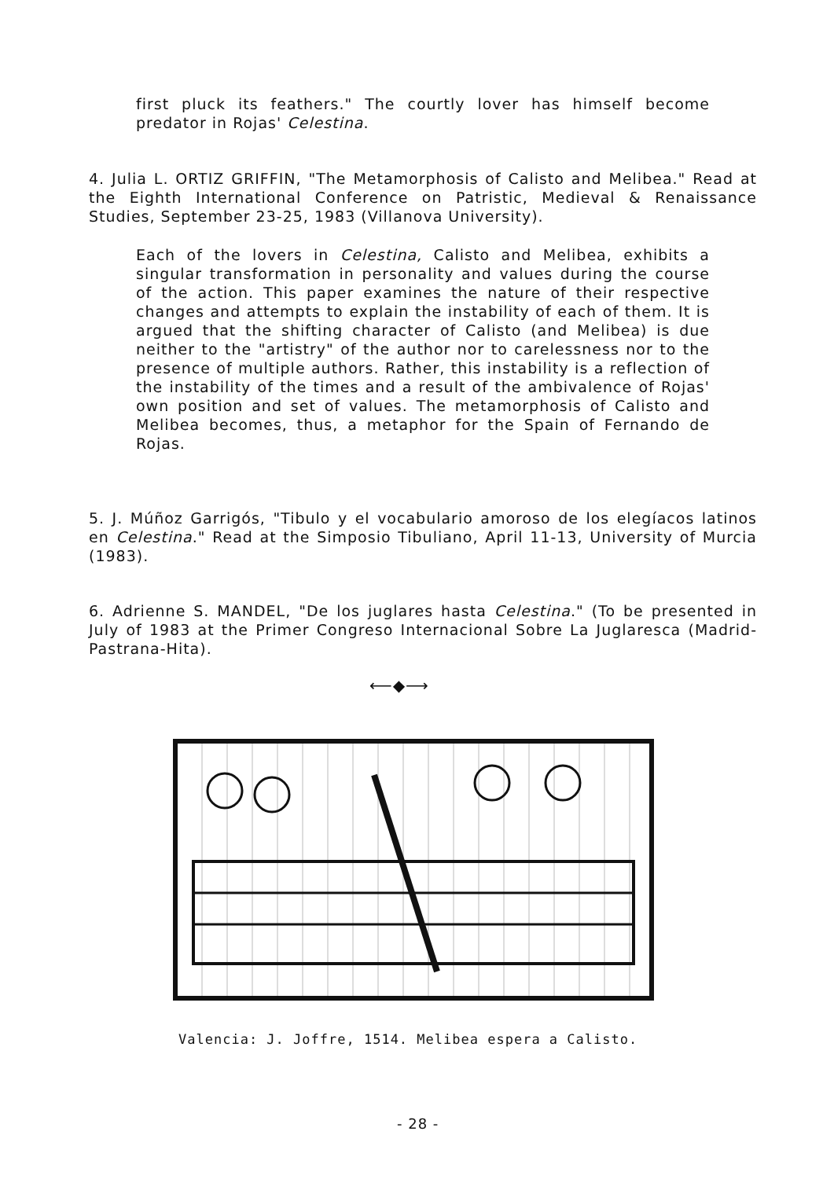first pluck its feathers." The courtly lover has himself become predator in Rojas' Celestina.
4. Julia L. ORTIZ GRIFFIN, "The Metamorphosis of Calisto and Melibea." Read at the Eighth International Conference on Patristic, Medieval & Renaissance Studies, September 23-25, 1983 (Villanova University).
Each of the lovers in Celestina, Calisto and Melibea, exhibits a singular transformation in personality and values during the course of the action. This paper examines the nature of their respective changes and attempts to explain the instability of each of them. It is argued that the shifting character of Calisto (and Melibea) is due neither to the "artistry" of the author nor to carelessness nor to the presence of multiple authors. Rather, this instability is a reflection of the instability of the times and a result of the ambivalence of Rojas' own position and set of values. The metamorphosis of Calisto and Melibea becomes, thus, a metaphor for the Spain of Fernando de Rojas.
5. J. Múñoz Garrigós, "Tibulo y el vocabulario amoroso de los elegíacos latinos en Celestina." Read at the Simposio Tibuliano, April 11-13, University of Murcia (1983).
6. Adrienne S. MANDEL, "De los juglares hasta Celestina." (To be presented in July of 1983 at the Primer Congreso Internacional Sobre La Juglaresca (Madrid-Pastrana-Hita).
⟵◆⟶
Valencia: J. Joffre, 1514. Melibea espera a Calisto.
- 28 -